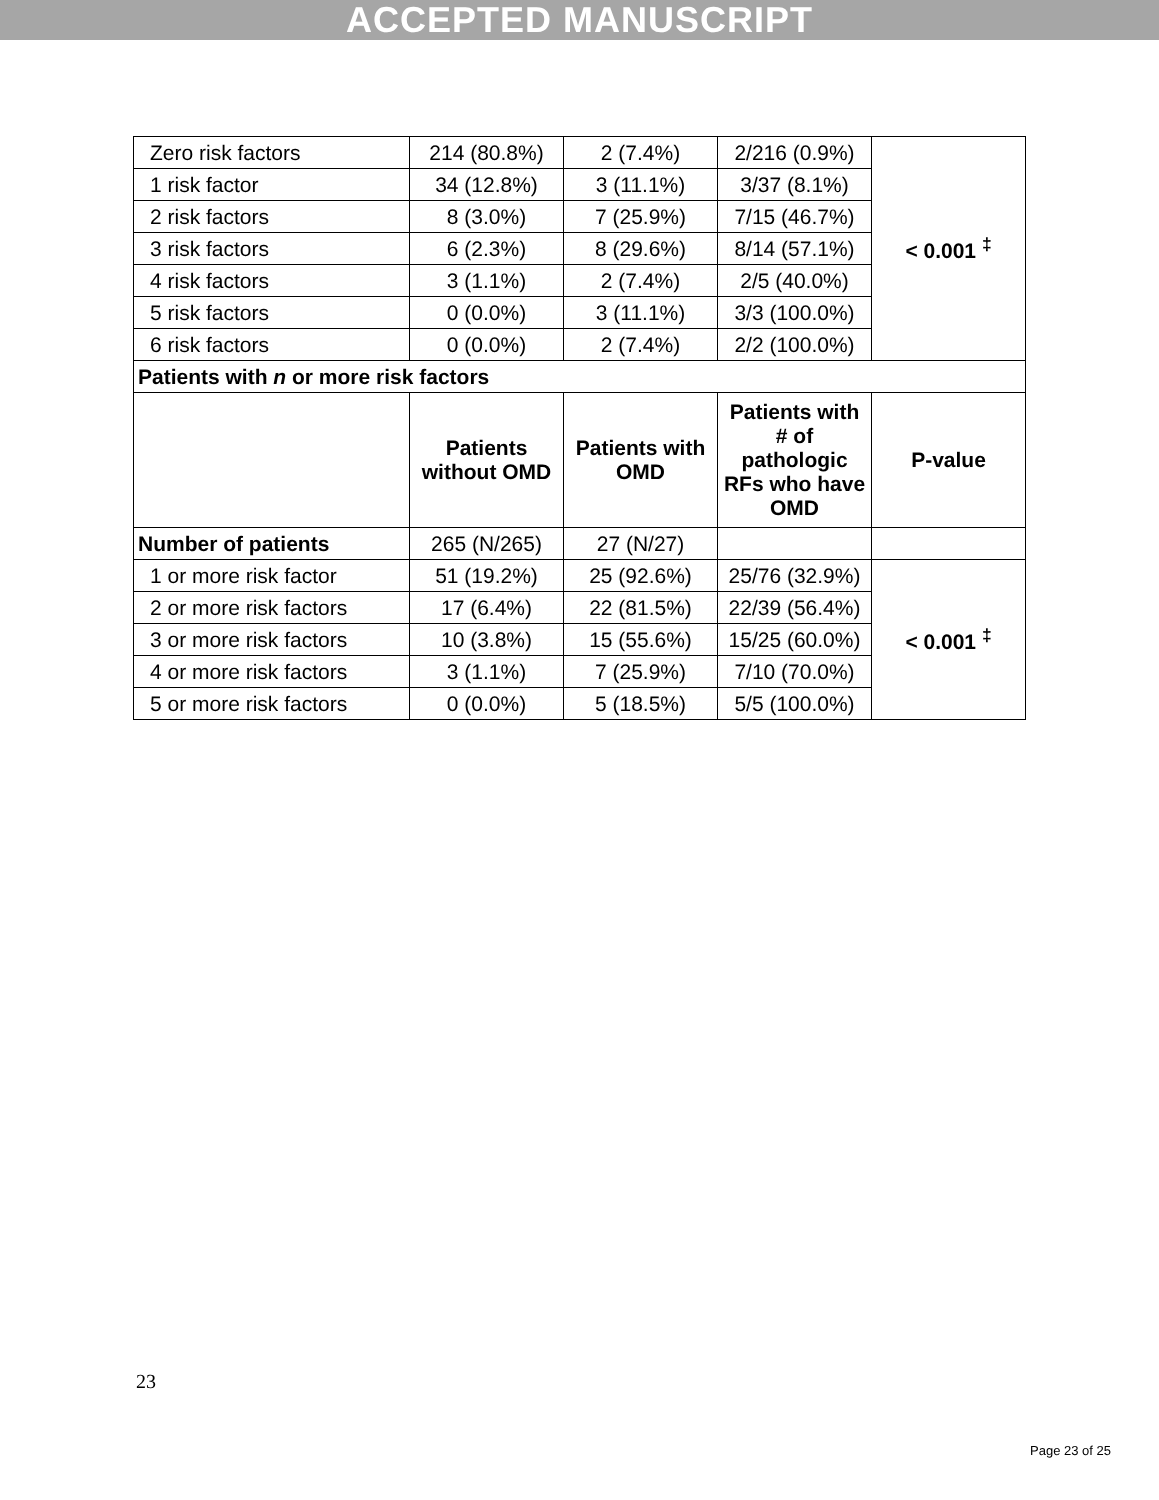ACCEPTED MANUSCRIPT
| Zero risk factors | 214 (80.8%) | 2 (7.4%) | 2/216 (0.9%) | < 0.001 <sup>‡</sup> |
| 1 risk factor | 34 (12.8%) | 3 (11.1%) | 3/37 (8.1%) | |
| 2 risk factors | 8 (3.0%) | 7 (25.9%) | 7/15 (46.7%) | |
| 3 risk factors | 6 (2.3%) | 8 (29.6%) | 8/14 (57.1%) | |
| 4 risk factors | 3 (1.1%) | 2 (7.4%) | 2/5 (40.0%) | |
| 5 risk factors | 0 (0.0%) | 3 (11.1%) | 3/3 (100.0%) | |
| 6 risk factors | 0 (0.0%) | 2 (7.4%) | 2/2 (100.0%) | |
| Patients with n or more risk factors | | | | |
| | Patients without OMD | Patients with OMD | Patients with # of pathologic RFs who have OMD | P-value |
| Number of patients | 265 (N/265) | 27 (N/27) | | |
| 1 or more risk factor | 51 (19.2%) | 25 (92.6%) | 25/76 (32.9%) | < 0.001 <sup>‡</sup> |
| 2 or more risk factors | 17 (6.4%) | 22 (81.5%) | 22/39 (56.4%) | |
| 3 or more risk factors | 10 (3.8%) | 15 (55.6%) | 15/25 (60.0%) | |
| 4 or more risk factors | 3 (1.1%) | 7 (25.9%) | 7/10 (70.0%) | |
| 5 or more risk factors | 0 (0.0%) | 5 (18.5%) | 5/5 (100.0%) | |
23
Page 23 of 25